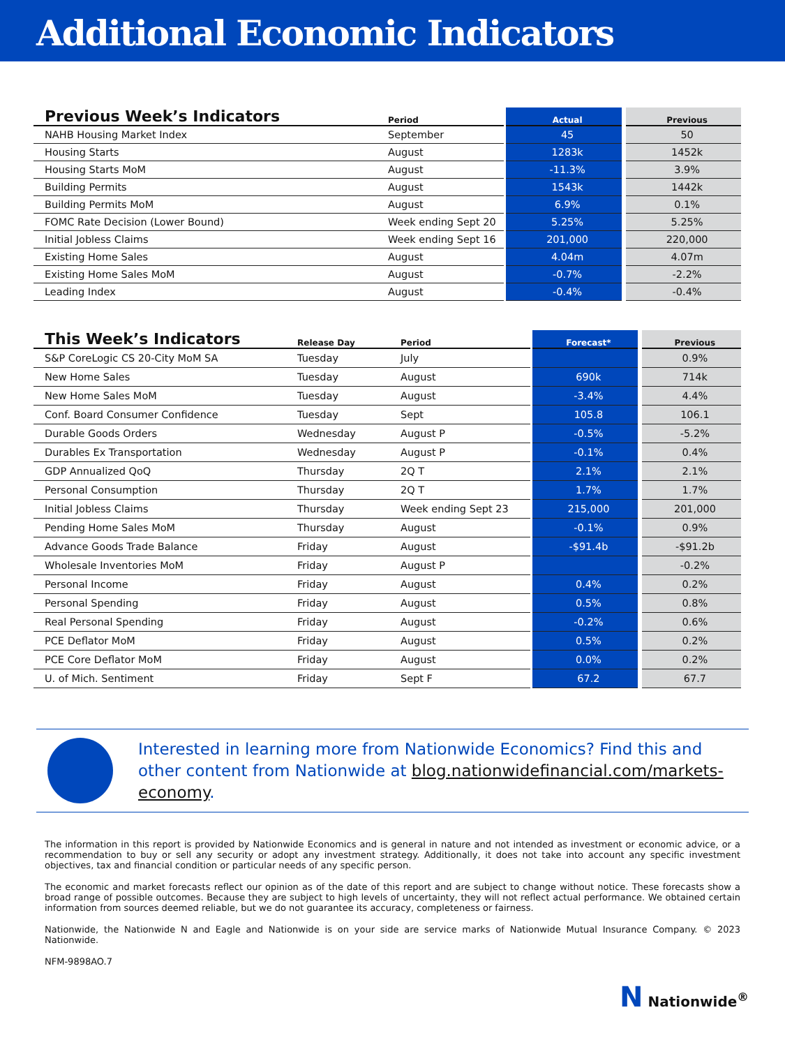Additional Economic Indicators
| Previous Week’s Indicators | Period | Actual | Previous |
| --- | --- | --- | --- |
| NAHB Housing Market Index | September | 45 | 50 |
| Housing Starts | August | 1283k | 1452k |
| Housing Starts MoM | August | -11.3% | 3.9% |
| Building Permits | August | 1543k | 1442k |
| Building Permits MoM | August | 6.9% | 0.1% |
| FOMC Rate Decision (Lower Bound) | Week ending Sept 20 | 5.25% | 5.25% |
| Initial Jobless Claims | Week ending Sept 16 | 201,000 | 220,000 |
| Existing Home Sales | August | 4.04m | 4.07m |
| Existing Home Sales MoM | August | -0.7% | -2.2% |
| Leading Index | August | -0.4% | -0.4% |
| This Week’s Indicators | Release Day | Period | Forecast* | Previous |
| --- | --- | --- | --- | --- |
| S&P CoreLogic CS 20-City MoM SA | Tuesday | July | | 0.9% |
| New Home Sales | Tuesday | August | 690k | 714k |
| New Home Sales MoM | Tuesday | August | -3.4% | 4.4% |
| Conf. Board Consumer Confidence | Tuesday | Sept | 105.8 | 106.1 |
| Durable Goods Orders | Wednesday | August P | -0.5% | -5.2% |
| Durables Ex Transportation | Wednesday | August P | -0.1% | 0.4% |
| GDP Annualized QoQ | Thursday | 2Q T | 2.1% | 2.1% |
| Personal Consumption | Thursday | 2Q T | 1.7% | 1.7% |
| Initial Jobless Claims | Thursday | Week ending Sept 23 | 215,000 | 201,000 |
| Pending Home Sales MoM | Thursday | August | -0.1% | 0.9% |
| Advance Goods Trade Balance | Friday | August | -$91.4b | -$91.2b |
| Wholesale Inventories MoM | Friday | August P | | -0.2% |
| Personal Income | Friday | August | 0.4% | 0.2% |
| Personal Spending | Friday | August | 0.5% | 0.8% |
| Real Personal Spending | Friday | August | -0.2% | 0.6% |
| PCE Deflator MoM | Friday | August | 0.5% | 0.2% |
| PCE Core Deflator MoM | Friday | August | 0.0% | 0.2% |
| U. of Mich. Sentiment | Friday | Sept F | 67.2 | 67.7 |
Interested in learning more from Nationwide Economics? Find this and other content from Nationwide at blog.nationwidefinancial.com/markets-economy.
The information in this report is provided by Nationwide Economics and is general in nature and not intended as investment or economic advice, or a recommendation to buy or sell any security or adopt any investment strategy. Additionally, it does not take into account any specific investment objectives, tax and financial condition or particular needs of any specific person.
The economic and market forecasts reflect our opinion as of the date of this report and are subject to change without notice. These forecasts show a broad range of possible outcomes. Because they are subject to high levels of uncertainty, they will not reflect actual performance. We obtained certain information from sources deemed reliable, but we do not guarantee its accuracy, completeness or fairness.
Nationwide, the Nationwide N and Eagle and Nationwide is on your side are service marks of Nationwide Mutual Insurance Company. © 2023 Nationwide.
NFM-9898AO.7
N Nationwide<sup>®</sup>